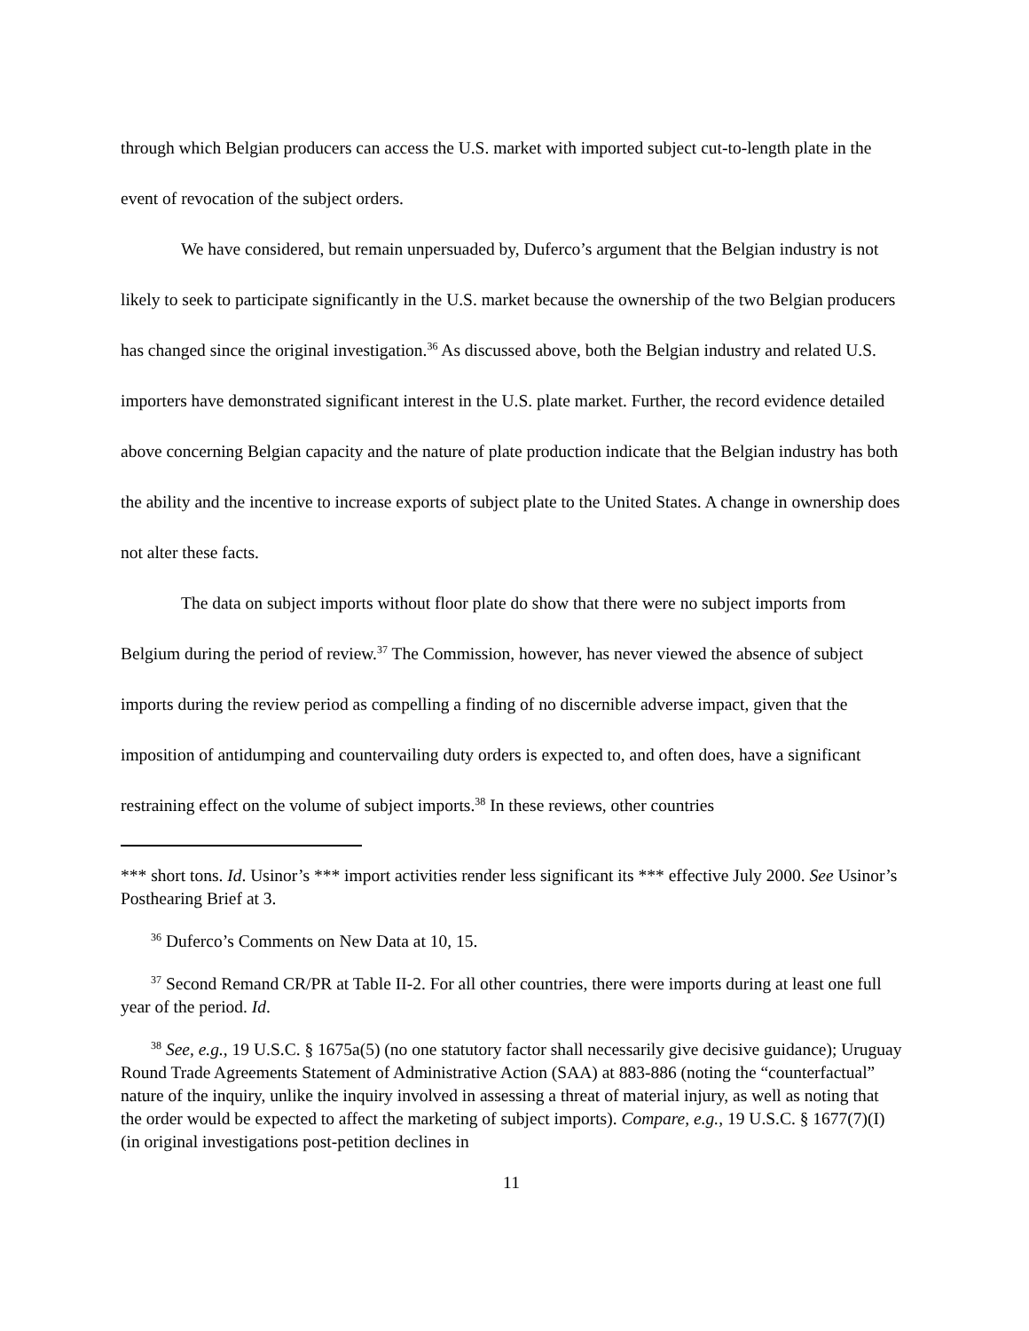through which Belgian producers can access the U.S. market with imported subject cut-to-length plate in the event of revocation of the subject orders.
We have considered, but remain unpersuaded by, Duferco’s argument that the Belgian industry is not likely to seek to participate significantly in the U.S. market because the ownership of the two Belgian producers has changed since the original investigation.<sup>36</sup> As discussed above, both the Belgian industry and related U.S. importers have demonstrated significant interest in the U.S. plate market. Further, the record evidence detailed above concerning Belgian capacity and the nature of plate production indicate that the Belgian industry has both the ability and the incentive to increase exports of subject plate to the United States. A change in ownership does not alter these facts.
The data on subject imports without floor plate do show that there were no subject imports from Belgium during the period of review.<sup>37</sup> The Commission, however, has never viewed the absence of subject imports during the review period as compelling a finding of no discernible adverse impact, given that the imposition of antidumping and countervailing duty orders is expected to, and often does, have a significant restraining effect on the volume of subject imports.<sup>38</sup> In these reviews, other countries
*** short tons. Id. Usinor’s *** import activities render less significant its *** effective July 2000. See Usinor’s Posthearing Brief at 3.
<sup>36</sup> Duferco’s Comments on New Data at 10, 15.
<sup>37</sup> Second Remand CR/PR at Table II-2. For all other countries, there were imports during at least one full year of the period. Id.
<sup>38</sup> See, e.g., 19 U.S.C. § 1675a(5) (no one statutory factor shall necessarily give decisive guidance); Uruguay Round Trade Agreements Statement of Administrative Action (SAA) at 883-886 (noting the “counterfactual” nature of the inquiry, unlike the inquiry involved in assessing a threat of material injury, as well as noting that the order would be expected to affect the marketing of subject imports). Compare, e.g., 19 U.S.C. § 1677(7)(I) (in original investigations post-petition declines in
11